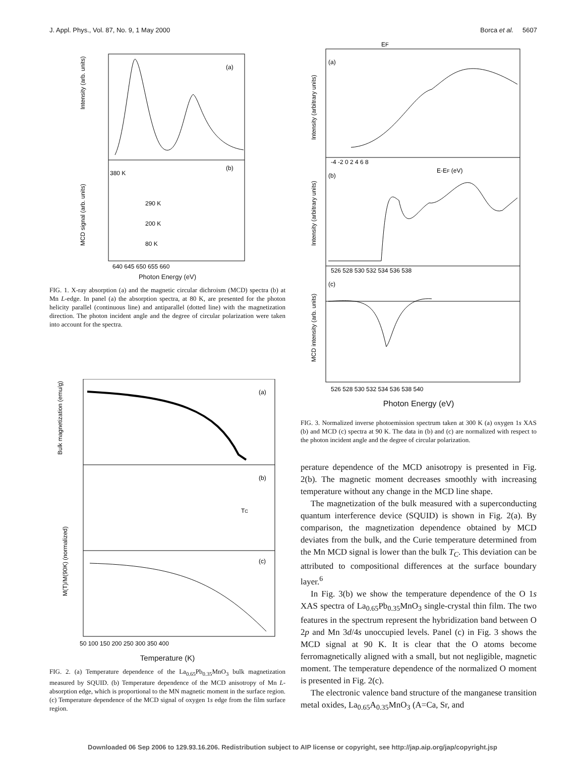J. Appl. Phys., Vol. 87, No. 9, 1 May 2000 Borca et al. 5607
(a)
(b)
380 K
290 K
200 K
80 K
Intensity (arb. units)
MCD signal (arb. units)
640 645 650 655 660
Photon Energy (eV)
FIG. 1. X-ray absorption (a) and the magnetic circular dichroism (MCD) spectra (b) at Mn L-edge. In panel (a) the absorption spectra, at 80 K, are presented for the photon helicity parallel (continuous line) and antiparallel (dotted line) with the magnetization direction. The photon incident angle and the degree of circular polarization were taken into account for the spectra.
(a)
(b)
(c)
TC
Bulk magnetization (emu/g)
M(T)/M(90K) (normalized)
50 100 150 200 250 300 350 400
Temperature (K)
FIG. 2. (a) Temperature dependence of the La<sub>0.65</sub>Pb<sub>0.35</sub>MnO<sub>3</sub> bulk magnetization measured by SQUID. (b) Temperature dependence of the MCD anisotropy of Mn L-absorption edge, which is proportional to the MN magnetic moment in the surface region. (c) Temperature dependence of the MCD signal of oxygen 1s edge from the film surface region.
EF
(a)
(b)
(c)
E-EF (eV)
-4 -2 0 2 4 6 8
526 528 530 532 534 536 538
Intensity (arbitrary units)
Intensity (arbitrary units)
MCD intensity (arb. units)
526 528 530 532 534 536 538 540
Photon Energy (eV)
FIG. 3. Normalized inverse photoemission spectrum taken at 300 K (a) oxygen 1s XAS (b) and MCD (c) spectra at 90 K. The data in (b) and (c) are normalized with respect to the photon incident angle and the degree of circular polarization.
perature dependence of the MCD anisotropy is presented in Fig. 2(b). The magnetic moment decreases smoothly with increasing temperature without any change in the MCD line shape.
The magnetization of the bulk measured with a superconducting quantum interference device (SQUID) is shown in Fig. 2(a). By comparison, the magnetization dependence obtained by MCD deviates from the bulk, and the Curie temperature determined from the Mn MCD signal is lower than the bulk T<sub>C</sub>. This deviation can be attributed to compositional differences at the surface boundary layer.<sup>6</sup>
In Fig. 3(b) we show the temperature dependence of the O 1s XAS spectra of La<sub>0.65</sub>Pb<sub>0.35</sub>MnO<sub>3</sub> single-crystal thin film. The two features in the spectrum represent the hybridization band between O 2p and Mn 3d/4s unoccupied levels. Panel (c) in Fig. 3 shows the MCD signal at 90 K. It is clear that the O atoms become ferromagnetically aligned with a small, but not negligible, magnetic moment. The temperature dependence of the normalized O moment is presented in Fig. 2(c).
The electronic valence band structure of the manganese transition metal oxides, La<sub>0.65</sub>A<sub>0.35</sub>MnO<sub>3</sub> (A=Ca, Sr, and
Downloaded 06 Sep 2006 to 129.93.16.206. Redistribution subject to AIP license or copyright, see http://jap.aip.org/jap/copyright.jsp